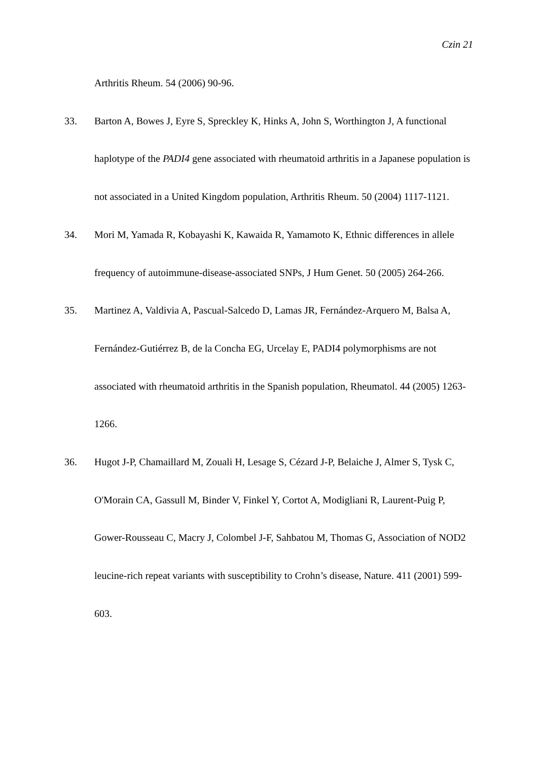Czin 21
Arthritis Rheum. 54 (2006) 90-96.
33. Barton A, Bowes J, Eyre S, Spreckley K, Hinks A, John S, Worthington J, A functional haplotype of the PADI4 gene associated with rheumatoid arthritis in a Japanese population is not associated in a United Kingdom population, Arthritis Rheum. 50 (2004) 1117-1121.
34. Mori M, Yamada R, Kobayashi K, Kawaida R, Yamamoto K, Ethnic differences in allele frequency of autoimmune-disease-associated SNPs, J Hum Genet. 50 (2005) 264-266.
35. Martinez A, Valdivia A, Pascual-Salcedo D, Lamas JR, Fernández-Arquero M, Balsa A, Fernández-Gutiérrez B, de la Concha EG, Urcelay E, PADI4 polymorphisms are not associated with rheumatoid arthritis in the Spanish population, Rheumatol. 44 (2005) 1263-1266.
36. Hugot J-P, Chamaillard M, Zouali H, Lesage S, Cézard J-P, Belaiche J, Almer S, Tysk C, O'Morain CA, Gassull M, Binder V, Finkel Y, Cortot A, Modigliani R, Laurent-Puig P, Gower-Rousseau C, Macry J, Colombel J-F, Sahbatou M, Thomas G, Association of NOD2 leucine-rich repeat variants with susceptibility to Crohn’s disease, Nature. 411 (2001) 599-603.